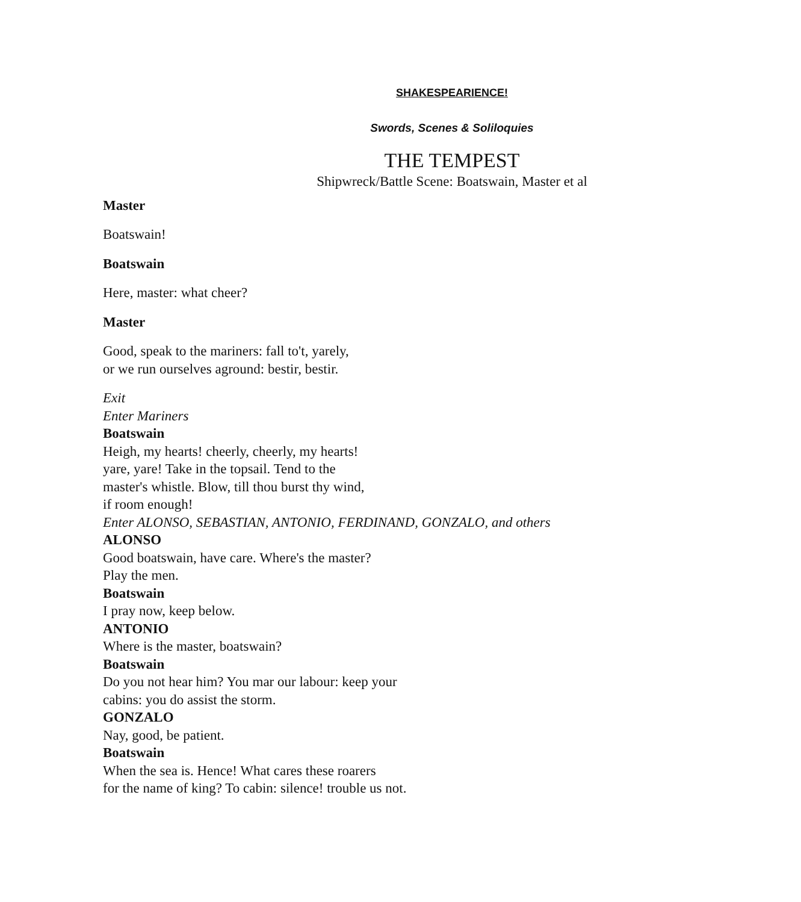SHAKESPEARIENCE!
Swords, Scenes & Soliloquies
THE TEMPEST
Shipwreck/Battle Scene: Boatswain, Master et al
Master
Boatswain!
Boatswain
Here, master: what cheer?
Master
Good, speak to the mariners: fall to't, yarely,
or we run ourselves aground: bestir, bestir.
Exit
Enter Mariners
Boatswain
Heigh, my hearts! cheerly, cheerly, my hearts!
yare, yare! Take in the topsail. Tend to the
master's whistle. Blow, till thou burst thy wind,
if room enough!
Enter ALONSO, SEBASTIAN, ANTONIO, FERDINAND, GONZALO, and others
ALONSO
Good boatswain, have care. Where's the master?
Play the men.
Boatswain
I pray now, keep below.
ANTONIO
Where is the master, boatswain?
Boatswain
Do you not hear him? You mar our labour: keep your
cabins: you do assist the storm.
GONZALO
Nay, good, be patient.
Boatswain
When the sea is. Hence! What cares these roarers
for the name of king? To cabin: silence! trouble us not.